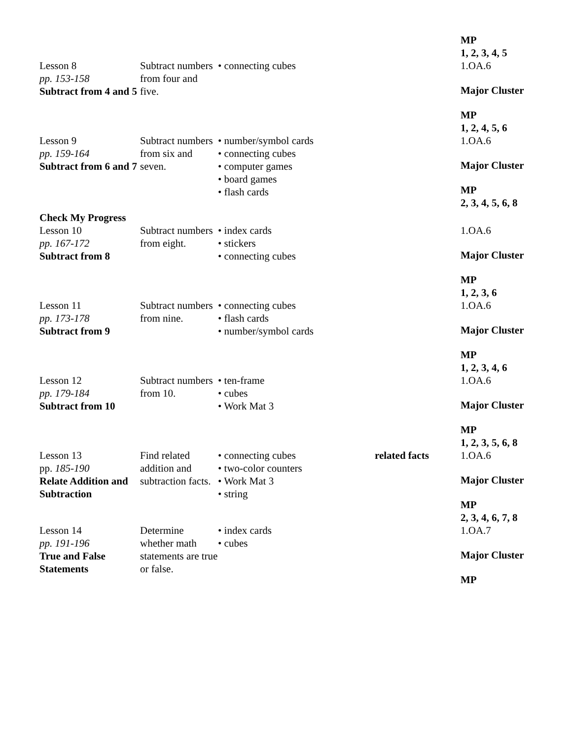| | | | | MP 1, 2, 3, 4, 5 |
| Lesson 8 pp. 153-158 Subtract from 4 and 5 | Subtract numbers from four and five. | • connecting cubes | | 1.OA.6 Major Cluster MP 1, 2, 4, 5, 6 |
| Lesson 9 pp. 159-164 Subtract from 6 and 7 Check My Progress | Subtract numbers from six and seven. | • number/symbol cards • connecting cubes • computer games • board games • flash cards | | 1.OA.6 Major Cluster MP 2, 3, 4, 5, 6, 8 |
| Lesson 10 pp. 167-172 Subtract from 8 | Subtract numbers from eight. | • index cards • stickers • connecting cubes | | 1.OA.6 Major Cluster MP 1, 2, 3, 6 |
| Lesson 11 pp. 173-178 Subtract from 9 | Subtract numbers from nine. | • connecting cubes • flash cards • number/symbol cards | | 1.OA.6 Major Cluster MP 1, 2, 3, 4, 6 |
| Lesson 12 pp. 179-184 Subtract from 10 | Subtract numbers from 10. | • ten-frame • cubes • Work Mat 3 | | 1.OA.6 Major Cluster MP 1, 2, 3, 5, 6, 8 |
| Lesson 13 pp. 185-190 Relate Addition and Subtraction | Find related addition and subtraction facts. | • connecting cubes • two-color counters • Work Mat 3 • string | related facts | 1.OA.6 Major Cluster MP 2, 3, 4, 6, 7, 8 |
| Lesson 14 pp. 191-196 True and False Statements | Determine whether math statements are true or false. | • index cards • cubes | | 1.OA.7 Major Cluster MP |